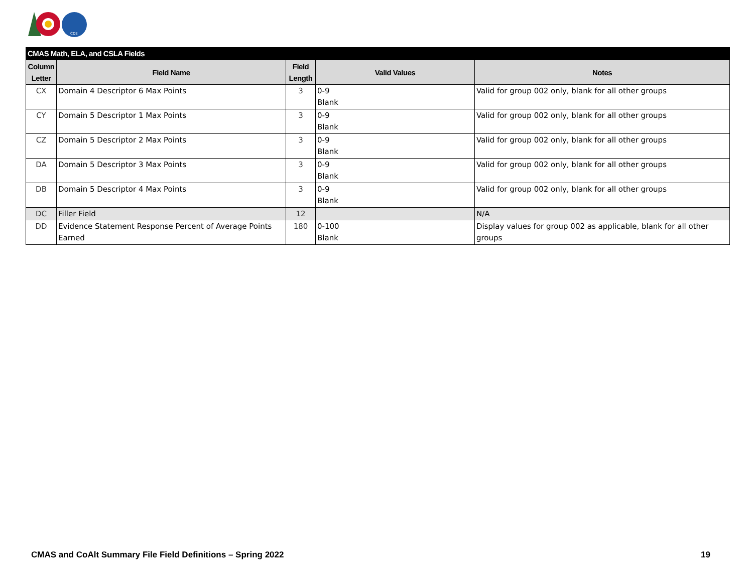CDE
| CMAS Math, ELA, and CSLA Fields | | | | |
| --- | --- | --- | --- | --- |
| Column Letter | Field Name | Field Length | Valid Values | Notes |
| CX | Domain 4 Descriptor 6 Max Points | 3 | 0-9 Blank | Valid for group 002 only, blank for all other groups |
| CY | Domain 5 Descriptor 1 Max Points | 3 | 0-9 Blank | Valid for group 002 only, blank for all other groups |
| CZ | Domain 5 Descriptor 2 Max Points | 3 | 0-9 Blank | Valid for group 002 only, blank for all other groups |
| DA | Domain 5 Descriptor 3 Max Points | 3 | 0-9 Blank | Valid for group 002 only, blank for all other groups |
| DB | Domain 5 Descriptor 4 Max Points | 3 | 0-9 Blank | Valid for group 002 only, blank for all other groups |
| DC | Filler Field | 12 | | N/A |
| DD | Evidence Statement Response Percent of Average Points Earned | 180 | 0-100 Blank | Display values for group 002 as applicable, blank for all other groups |
CMAS and CoAlt Summary File Field Definitions – Spring 2022 19